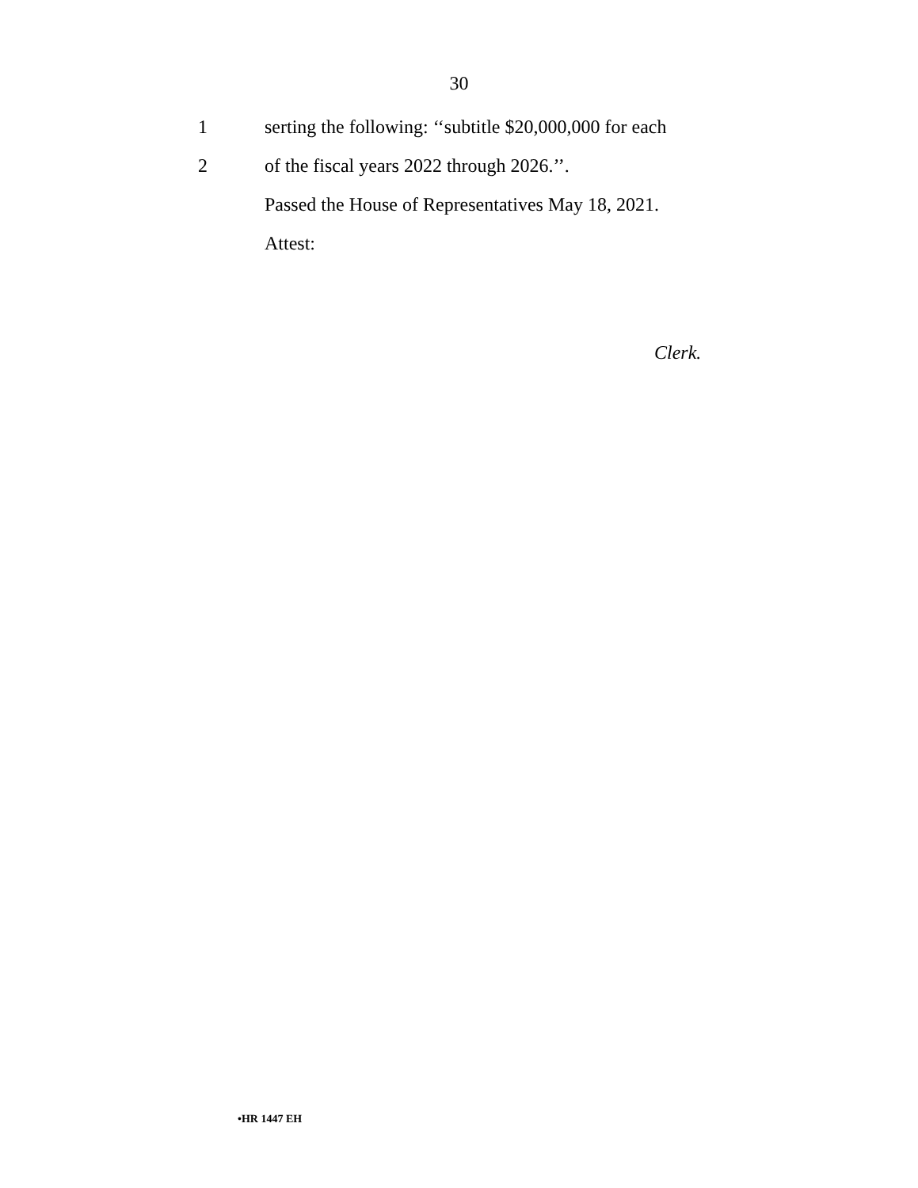30
1 serting the following: ‘‘subtitle $20,000,000 for each
2 of the fiscal years 2022 through 2026.’’.
Passed the House of Representatives May 18, 2021.
Attest:
Clerk.
•HR 1447 EH